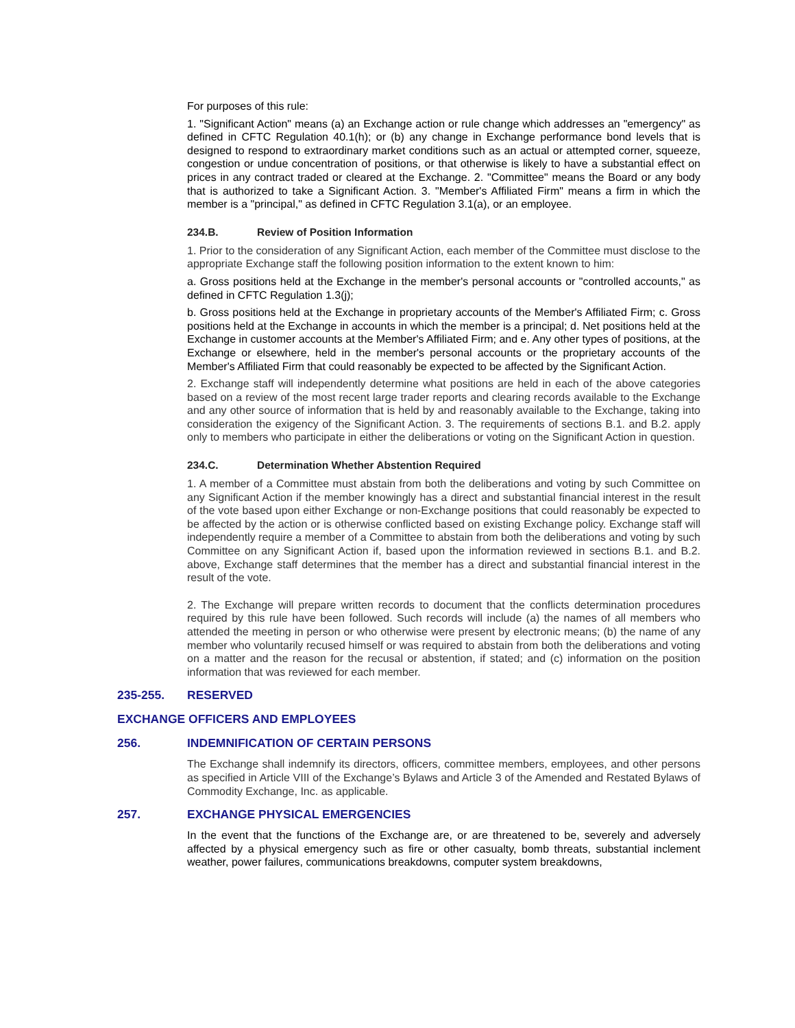For purposes of this rule:
1. "Significant Action" means (a) an Exchange action or rule change which addresses an "emergency" as defined in CFTC Regulation 40.1(h); or (b) any change in Exchange performance bond levels that is designed to respond to extraordinary market conditions such as an actual or attempted corner, squeeze, congestion or undue concentration of positions, or that otherwise is likely to have a substantial effect on prices in any contract traded or cleared at the Exchange. 2. "Committee" means the Board or any body that is authorized to take a Significant Action. 3. "Member's Affiliated Firm" means a firm in which the member is a "principal," as defined in CFTC Regulation 3.1(a), or an employee.
234.B. Review of Position Information
1. Prior to the consideration of any Significant Action, each member of the Committee must disclose to the appropriate Exchange staff the following position information to the extent known to him:
a. Gross positions held at the Exchange in the member's personal accounts or "controlled accounts," as defined in CFTC Regulation 1.3(j);
b. Gross positions held at the Exchange in proprietary accounts of the Member's Affiliated Firm; c. Gross positions held at the Exchange in accounts in which the member is a principal; d. Net positions held at the Exchange in customer accounts at the Member's Affiliated Firm; and e. Any other types of positions, at the Exchange or elsewhere, held in the member's personal accounts or the proprietary accounts of the Member's Affiliated Firm that could reasonably be expected to be affected by the Significant Action.
2. Exchange staff will independently determine what positions are held in each of the above categories based on a review of the most recent large trader reports and clearing records available to the Exchange and any other source of information that is held by and reasonably available to the Exchange, taking into consideration the exigency of the Significant Action. 3. The requirements of sections B.1. and B.2. apply only to members who participate in either the deliberations or voting on the Significant Action in question.
234.C. Determination Whether Abstention Required
1. A member of a Committee must abstain from both the deliberations and voting by such Committee on any Significant Action if the member knowingly has a direct and substantial financial interest in the result of the vote based upon either Exchange or non-Exchange positions that could reasonably be expected to be affected by the action or is otherwise conflicted based on existing Exchange policy. Exchange staff will independently require a member of a Committee to abstain from both the deliberations and voting by such Committee on any Significant Action if, based upon the information reviewed in sections B.1. and B.2. above, Exchange staff determines that the member has a direct and substantial financial interest in the result of the vote.
2. The Exchange will prepare written records to document that the conflicts determination procedures required by this rule have been followed. Such records will include (a) the names of all members who attended the meeting in person or who otherwise were present by electronic means; (b) the name of any member who voluntarily recused himself or was required to abstain from both the deliberations and voting on a matter and the reason for the recusal or abstention, if stated; and (c) information on the position information that was reviewed for each member.
235-255. RESERVED
EXCHANGE OFFICERS AND EMPLOYEES
256. INDEMNIFICATION OF CERTAIN PERSONS
The Exchange shall indemnify its directors, officers, committee members, employees, and other persons as specified in Article VIII of the Exchange’s Bylaws and Article 3 of the Amended and Restated Bylaws of Commodity Exchange, Inc. as applicable.
257. EXCHANGE PHYSICAL EMERGENCIES
In the event that the functions of the Exchange are, or are threatened to be, severely and adversely affected by a physical emergency such as fire or other casualty, bomb threats, substantial inclement weather, power failures, communications breakdowns, computer system breakdowns,